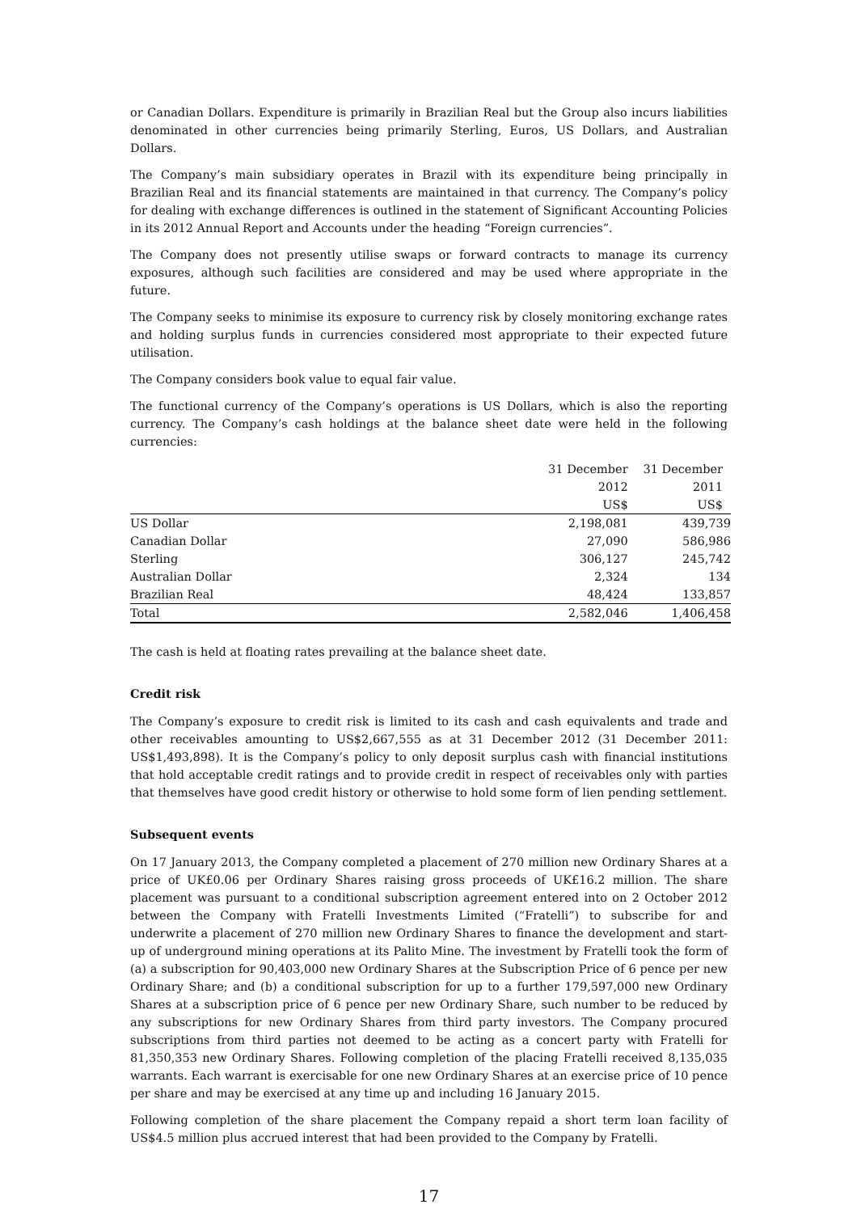or Canadian Dollars. Expenditure is primarily in Brazilian Real but the Group also incurs liabilities denominated in other currencies being primarily Sterling, Euros, US Dollars, and Australian Dollars.
The Company’s main subsidiary operates in Brazil with its expenditure being principally in Brazilian Real and its financial statements are maintained in that currency. The Company’s policy for dealing with exchange differences is outlined in the statement of Significant Accounting Policies in its 2012 Annual Report and Accounts under the heading “Foreign currencies”.
The Company does not presently utilise swaps or forward contracts to manage its currency exposures, although such facilities are considered and may be used where appropriate in the future.
The Company seeks to minimise its exposure to currency risk by closely monitoring exchange rates and holding surplus funds in currencies considered most appropriate to their expected future utilisation.
The Company considers book value to equal fair value.
The functional currency of the Company’s operations is US Dollars, which is also the reporting currency. The Company’s cash holdings at the balance sheet date were held in the following currencies:
| | 31 December 2012 US$ | 31 December 2011 US$ |
| --- | --- | --- |
| US Dollar | 2,198,081 | 439,739 |
| Canadian Dollar | 27,090 | 586,986 |
| Sterling | 306,127 | 245,742 |
| Australian Dollar | 2,324 | 134 |
| Brazilian Real | 48,424 | 133,857 |
| Total | 2,582,046 | 1,406,458 |
The cash is held at floating rates prevailing at the balance sheet date.
Credit risk
The Company’s exposure to credit risk is limited to its cash and cash equivalents and trade and other receivables amounting to US$2,667,555 as at 31 December 2012 (31 December 2011: US$1,493,898). It is the Company’s policy to only deposit surplus cash with financial institutions that hold acceptable credit ratings and to provide credit in respect of receivables only with parties that themselves have good credit history or otherwise to hold some form of lien pending settlement.
Subsequent events
On 17 January 2013, the Company completed a placement of 270 million new Ordinary Shares at a price of UK£0.06 per Ordinary Shares raising gross proceeds of UK£16.2 million. The share placement was pursuant to a conditional subscription agreement entered into on 2 October 2012 between the Company with Fratelli Investments Limited (“Fratelli”) to subscribe for and underwrite a placement of 270 million new Ordinary Shares to finance the development and start-up of underground mining operations at its Palito Mine. The investment by Fratelli took the form of (a) a subscription for 90,403,000 new Ordinary Shares at the Subscription Price of 6 pence per new Ordinary Share; and (b) a conditional subscription for up to a further 179,597,000 new Ordinary Shares at a subscription price of 6 pence per new Ordinary Share, such number to be reduced by any subscriptions for new Ordinary Shares from third party investors. The Company procured subscriptions from third parties not deemed to be acting as a concert party with Fratelli for 81,350,353 new Ordinary Shares. Following completion of the placing Fratelli received 8,135,035 warrants. Each warrant is exercisable for one new Ordinary Shares at an exercise price of 10 pence per share and may be exercised at any time up and including 16 January 2015.
Following completion of the share placement the Company repaid a short term loan facility of US$4.5 million plus accrued interest that had been provided to the Company by Fratelli.
17